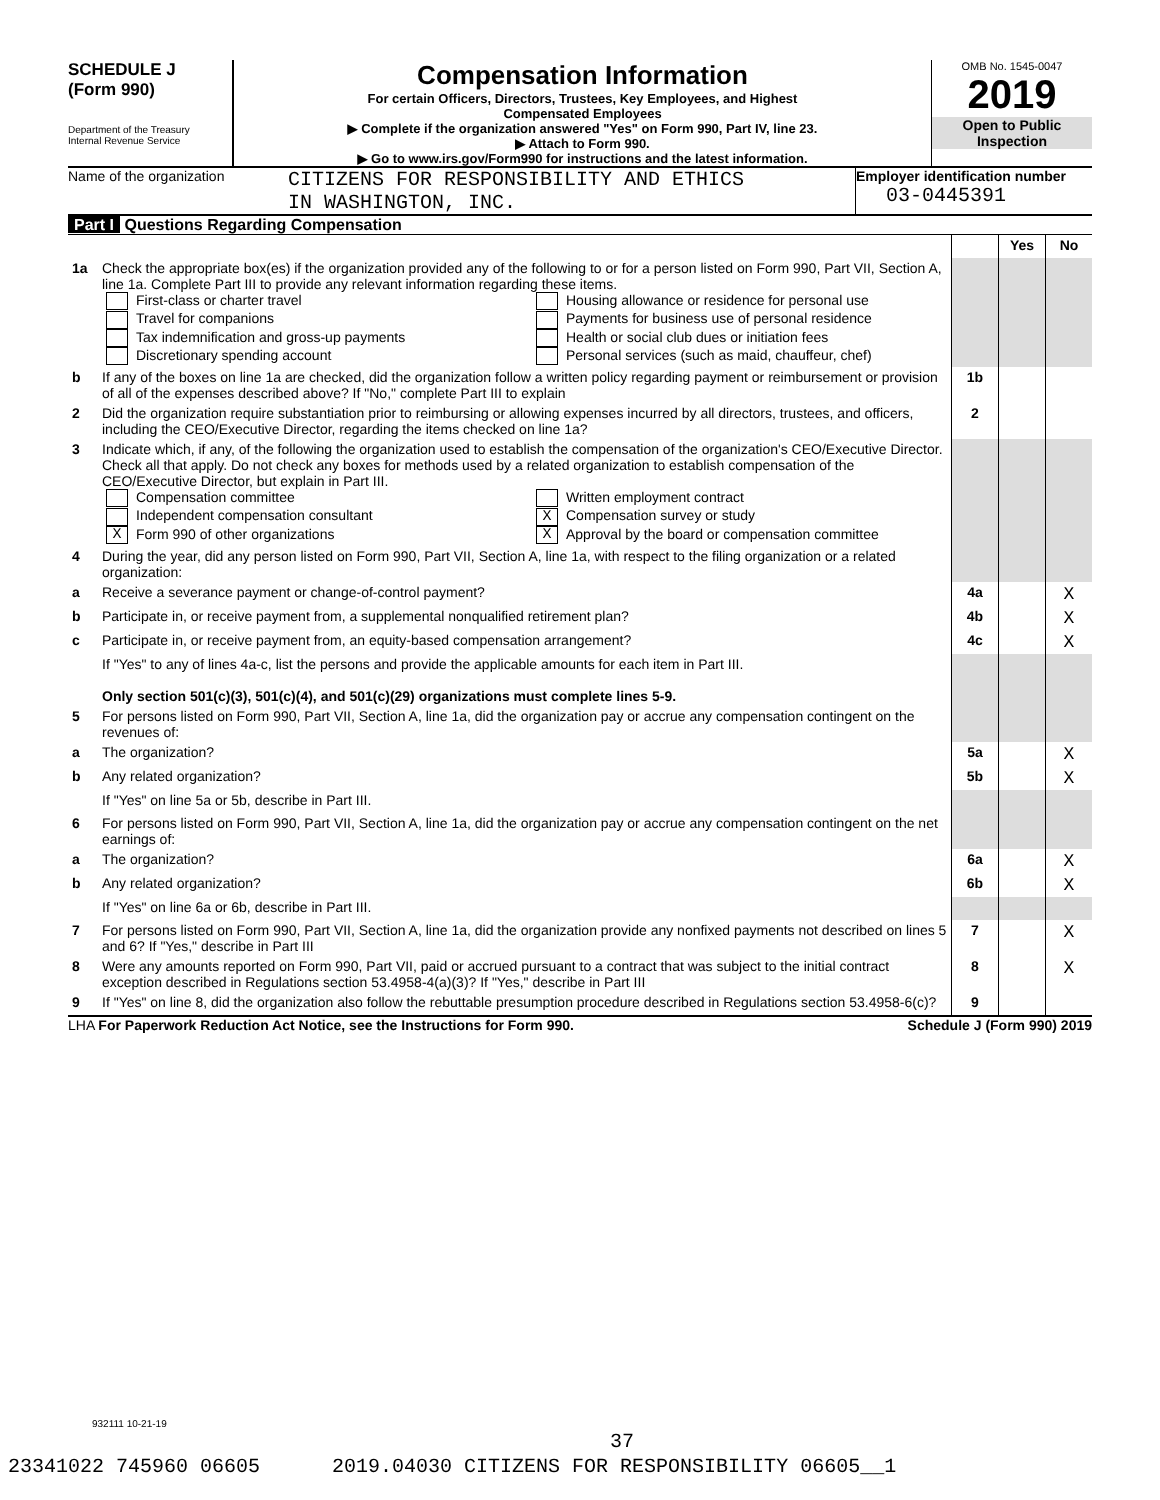SCHEDULE J
(Form 990)
Department of the Treasury
Internal Revenue Service
Compensation Information
For certain Officers, Directors, Trustees, Key Employees, and Highest
Compensated Employees
▶ Complete if the organization answered "Yes" on Form 990, Part IV, line 23.
▶ Attach to Form 990.
▶ Go to www.irs.gov/Form990 for instructions and the latest information.
OMB No. 1545-0047
2019
Open to Public
Inspection
Name of the organization
CITIZENS FOR RESPONSIBILITY AND ETHICS
IN WASHINGTON, INC.
Employer identification number
03-0445391
Part I Questions Regarding Compensation
| | | | Yes | No |
| 1a | Check the appropriate box(es) if the organization provided any of the following to or for a person listed on Form 990, Part VII, Section A, line 1a. Complete Part III to provide any relevant information regarding these items. First-class or charter travel Travel for companions Tax indemnification and gross-up payments Discretionary spending account Housing allowance or residence for personal use Payments for business use of personal residence Health or social club dues or initiation fees Personal services (such as maid, chauffeur, chef) | | | |
| b | If any of the boxes on line 1a are checked, did the organization follow a written policy regarding payment or reimbursement or provision of all of the expenses described above? If "No," complete Part III to explain | 1b | | |
| 2 | Did the organization require substantiation prior to reimbursing or allowing expenses incurred by all directors, trustees, and officers, including the CEO/Executive Director, regarding the items checked on line 1a? | 2 | | |
| 3 | Indicate which, if any, of the following the organization used to establish the compensation of the organization's CEO/Executive Director. Check all that apply. Do not check any boxes for methods used by a related organization to establish compensation of the CEO/Executive Director, but explain in Part III. Compensation committee Independent compensation consultant X Form 990 of other organizations Written employment contract X Compensation survey or study X Approval by the board or compensation committee | | | |
| 4 | During the year, did any person listed on Form 990, Part VII, Section A, line 1a, with respect to the filing organization or a related organization: | | | |
| a | Receive a severance payment or change-of-control payment? | 4a | | X |
| b | Participate in, or receive payment from, a supplemental nonqualified retirement plan? | 4b | | X |
| c | Participate in, or receive payment from, an equity-based compensation arrangement? | 4c | | X |
| | If "Yes" to any of lines 4a-c, list the persons and provide the applicable amounts for each item in Part III. Only section 501(c)(3), 501(c)(4), and 501(c)(29) organizations must complete lines 5-9. | | | |
| 5 | For persons listed on Form 990, Part VII, Section A, line 1a, did the organization pay or accrue any compensation contingent on the revenues of: | | | |
| a | The organization? | 5a | | X |
| b | Any related organization? | 5b | | X |
| | If "Yes" on line 5a or 5b, describe in Part III. | | | |
| 6 | For persons listed on Form 990, Part VII, Section A, line 1a, did the organization pay or accrue any compensation contingent on the net earnings of: | | | |
| a | The organization? | 6a | | X |
| b | Any related organization? | 6b | | X |
| | If "Yes" on line 6a or 6b, describe in Part III. | | | |
| 7 | For persons listed on Form 990, Part VII, Section A, line 1a, did the organization provide any nonfixed payments not described on lines 5 and 6? If "Yes," describe in Part III | 7 | | X |
| 8 | Were any amounts reported on Form 990, Part VII, paid or accrued pursuant to a contract that was subject to the initial contract exception described in Regulations section 53.4958-4(a)(3)? If "Yes," describe in Part III | 8 | | X |
| 9 | If "Yes" on line 8, did the organization also follow the rebuttable presumption procedure described in Regulations section 53.4958-6(c)? | 9 | | |
LHA For Paperwork Reduction Act Notice, see the Instructions for Form 990. Schedule J (Form 990) 2019
932111 10-21-19
37
23341022 745960 06605 2019.04030 CITIZENS FOR RESPONSIBILITY 06605__1